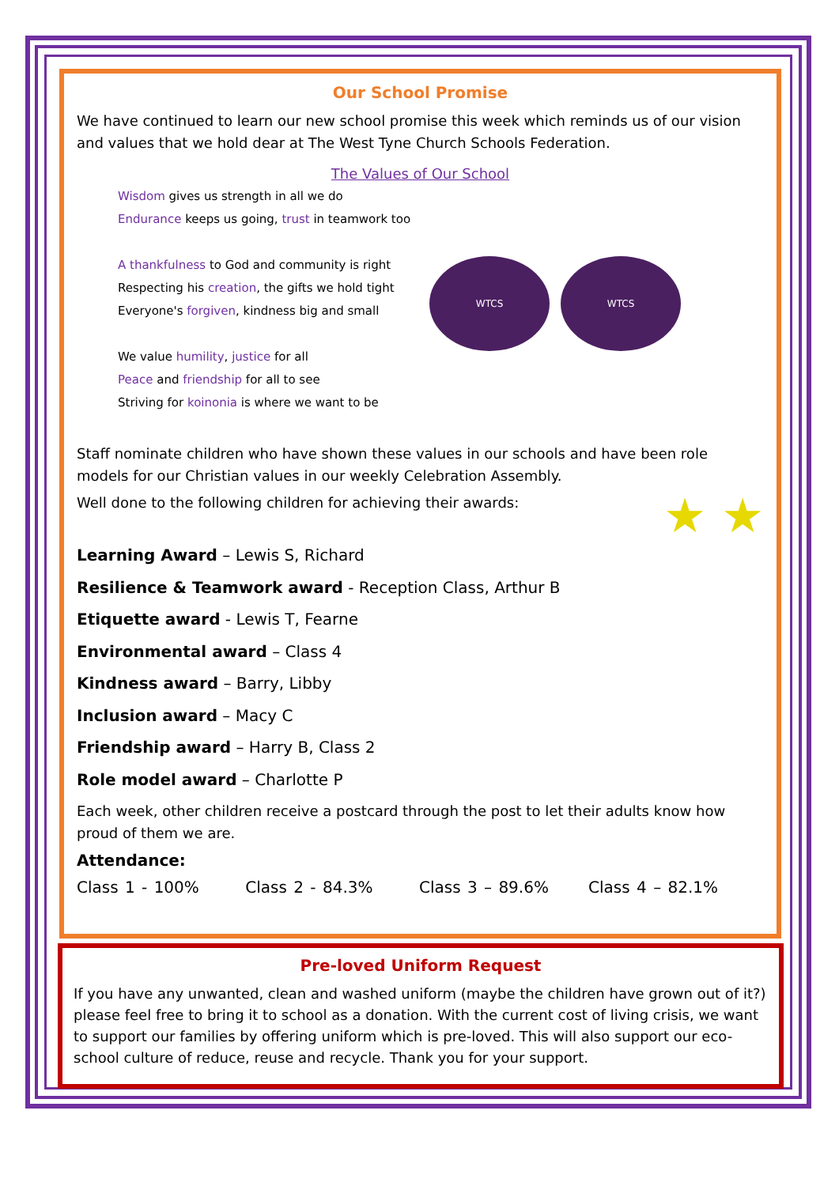Our School Promise
We have continued to learn our new school promise this week which reminds us of our vision and values that we hold dear at The West Tyne Church Schools Federation.
The Values of Our School
Wisdom gives us strength in all we do
Endurance keeps us going, trust in teamwork too
A thankfulness to God and community is right
Respecting his creation, the gifts we hold tight
Everyone's forgiven, kindness big and small
We value humility, justice for all
Peace and friendship for all to see
Striving for koinonia is where we want to be
WTCS WTCS
Staff nominate children who have shown these values in our schools and have been role models for our Christian values in our weekly Celebration Assembly.
Well done to the following children for achieving their awards: ★ ★
Learning Award – Lewis S, Richard
Resilience & Teamwork award - Reception Class, Arthur B
Etiquette award - Lewis T, Fearne
Environmental award – Class 4
Kindness award – Barry, Libby
Inclusion award – Macy C
Friendship award – Harry B, Class 2
Role model award – Charlotte P
Each week, other children receive a postcard through the post to let their adults know how proud of them we are.
Attendance:
Class 1 - 100% Class 2 - 84.3% Class 3 – 89.6% Class 4 – 82.1%
Pre-loved Uniform Request
If you have any unwanted, clean and washed uniform (maybe the children have grown out of it?) please feel free to bring it to school as a donation. With the current cost of living crisis, we want to support our families by offering uniform which is pre-loved. This will also support our eco-school culture of reduce, reuse and recycle. Thank you for your support.